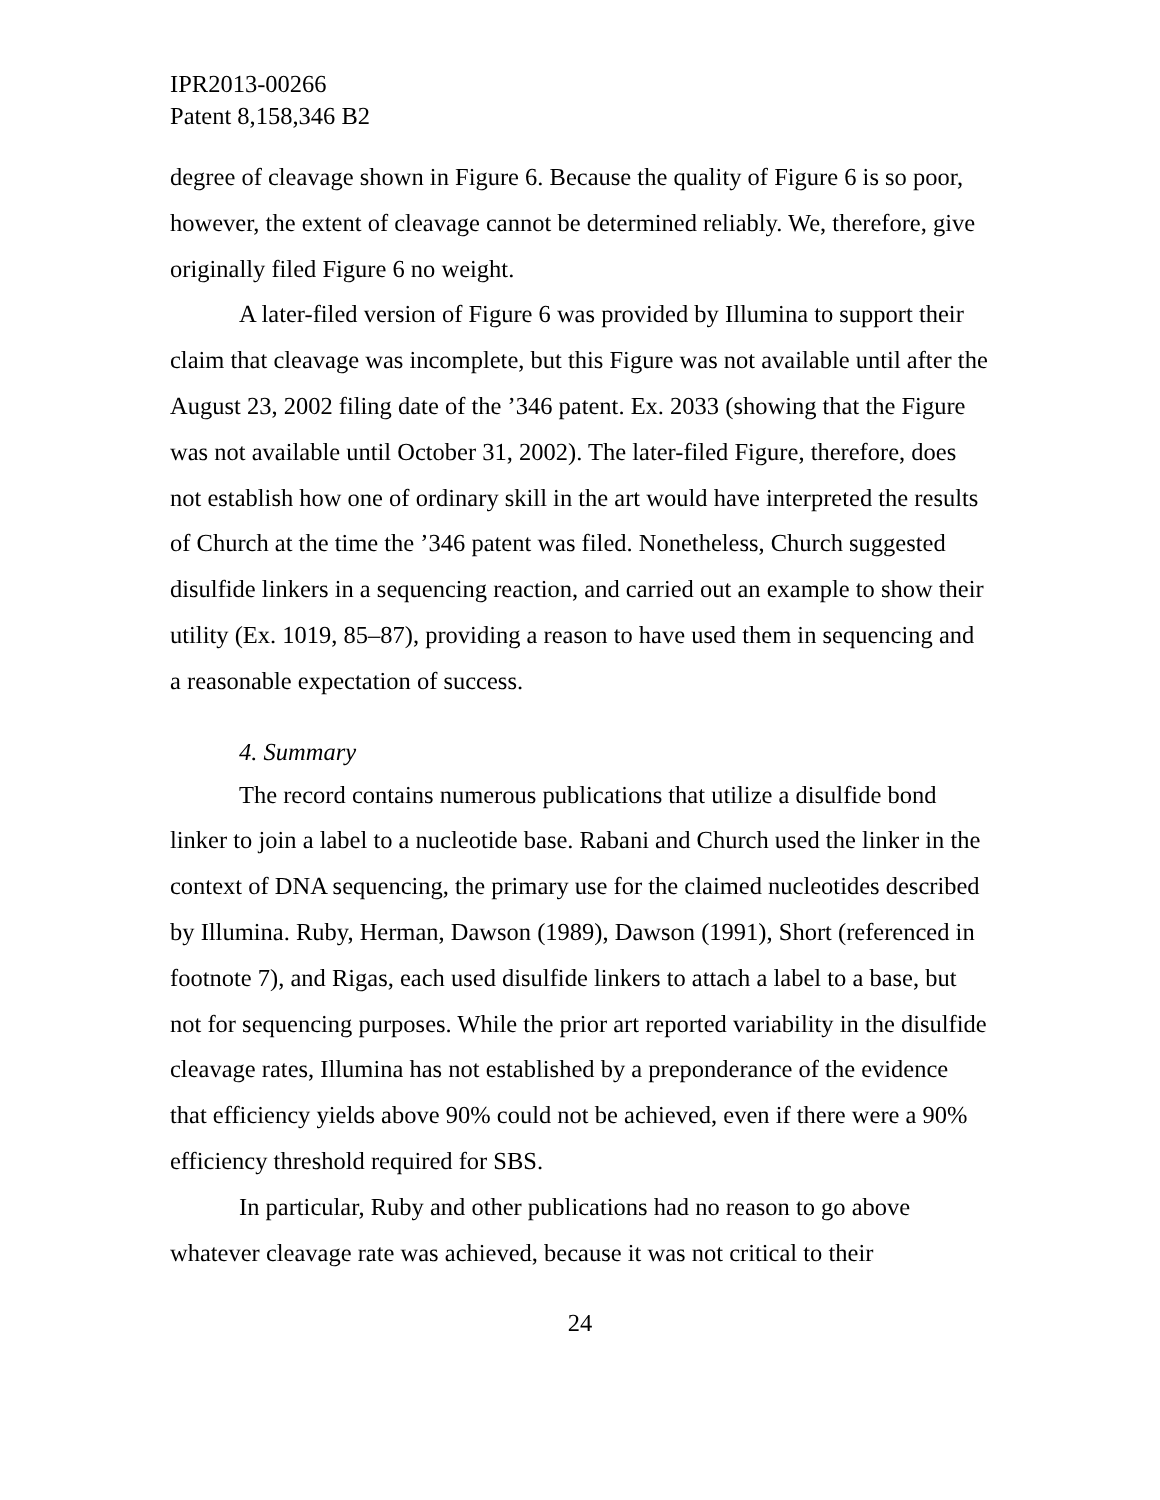IPR2013-00266
Patent 8,158,346 B2
degree of cleavage shown in Figure 6. Because the quality of Figure 6 is so poor, however, the extent of cleavage cannot be determined reliably. We, therefore, give originally filed Figure 6 no weight.
A later-filed version of Figure 6 was provided by Illumina to support their claim that cleavage was incomplete, but this Figure was not available until after the August 23, 2002 filing date of the ’346 patent. Ex. 2033 (showing that the Figure was not available until October 31, 2002). The later-filed Figure, therefore, does not establish how one of ordinary skill in the art would have interpreted the results of Church at the time the ’346 patent was filed. Nonetheless, Church suggested disulfide linkers in a sequencing reaction, and carried out an example to show their utility (Ex. 1019, 85–87), providing a reason to have used them in sequencing and a reasonable expectation of success.
4. Summary
The record contains numerous publications that utilize a disulfide bond linker to join a label to a nucleotide base. Rabani and Church used the linker in the context of DNA sequencing, the primary use for the claimed nucleotides described by Illumina. Ruby, Herman, Dawson (1989), Dawson (1991), Short (referenced in footnote 7), and Rigas, each used disulfide linkers to attach a label to a base, but not for sequencing purposes. While the prior art reported variability in the disulfide cleavage rates, Illumina has not established by a preponderance of the evidence that efficiency yields above 90% could not be achieved, even if there were a 90% efficiency threshold required for SBS.
In particular, Ruby and other publications had no reason to go above whatever cleavage rate was achieved, because it was not critical to their
24